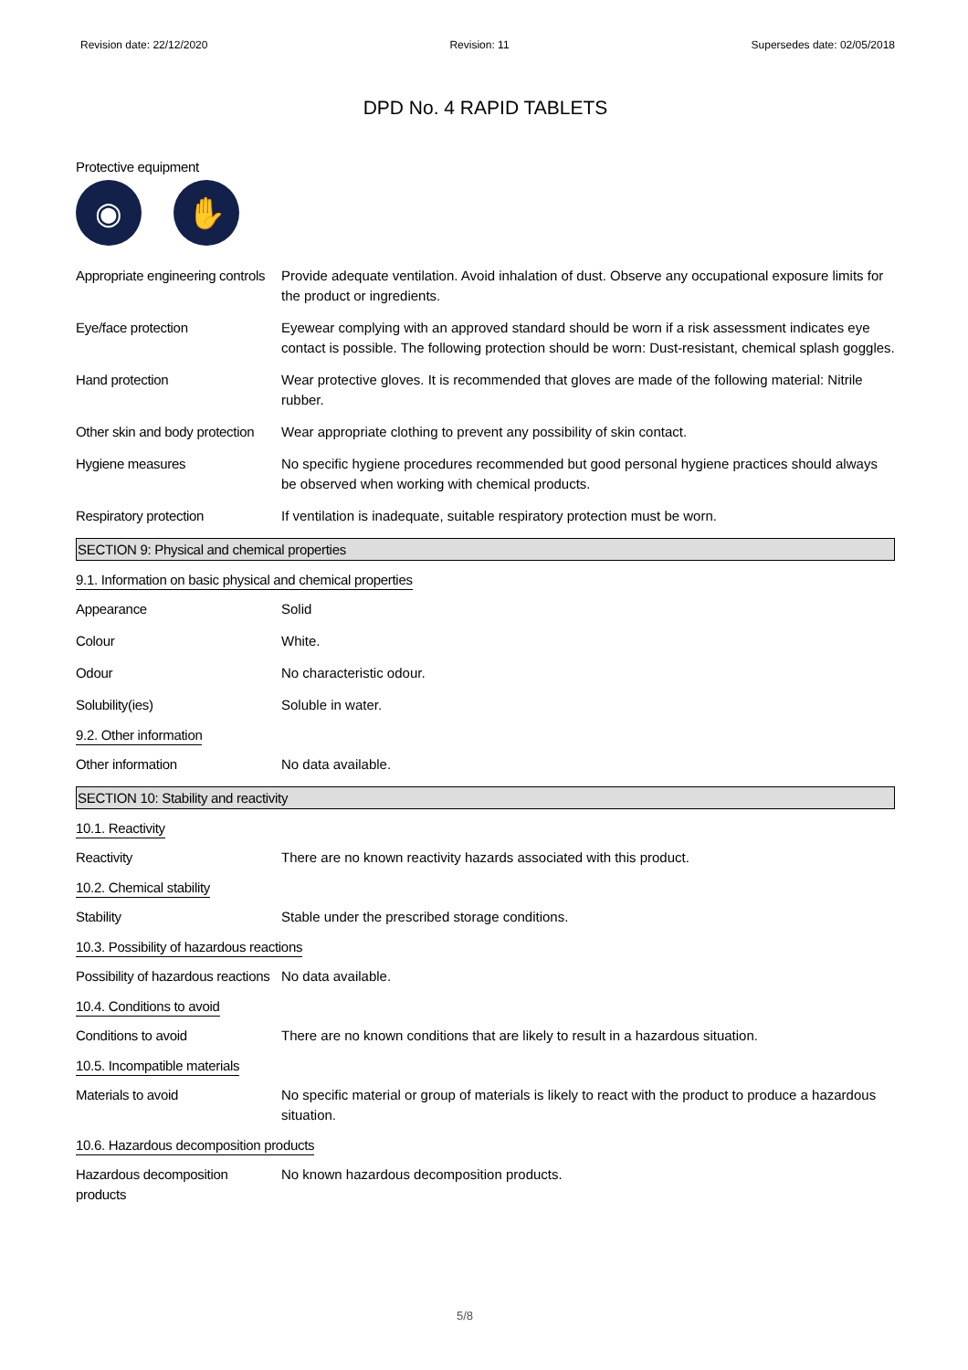Revision date: 22/12/2020 Revision: 11 Supersedes date: 02/05/2018
DPD No. 4 RAPID TABLETS
Protective equipment
◉ ✋
Appropriate engineering controls
Provide adequate ventilation. Avoid inhalation of dust. Observe any occupational exposure limits for the product or ingredients.
Eye/face protection Eyewear complying with an approved standard should be worn if a risk assessment indicates eye contact is possible. The following protection should be worn: Dust-resistant, chemical splash goggles.
Hand protection Wear protective gloves. It is recommended that gloves are made of the following material: Nitrile rubber.
Other skin and body protection
Wear appropriate clothing to prevent any possibility of skin contact.
Hygiene measures No specific hygiene procedures recommended but good personal hygiene practices should always be observed when working with chemical products.
Respiratory protection If ventilation is inadequate, suitable respiratory protection must be worn.
SECTION 9: Physical and chemical properties
9.1. Information on basic physical and chemical properties
Appearance Solid
Colour White.
Odour No characteristic odour.
Solubility(ies) Soluble in water.
9.2. Other information
Other information No data available.
SECTION 10: Stability and reactivity
10.1. Reactivity
Reactivity There are no known reactivity hazards associated with this product.
10.2. Chemical stability
Stability Stable under the prescribed storage conditions.
10.3. Possibility of hazardous reactions
Possibility of hazardous reactions
No data available.
10.4. Conditions to avoid
Conditions to avoid There are no known conditions that are likely to result in a hazardous situation.
10.5. Incompatible materials
Materials to avoid No specific material or group of materials is likely to react with the product to produce a hazardous situation.
10.6. Hazardous decomposition products
Hazardous decomposition products
No known hazardous decomposition products.
5/8